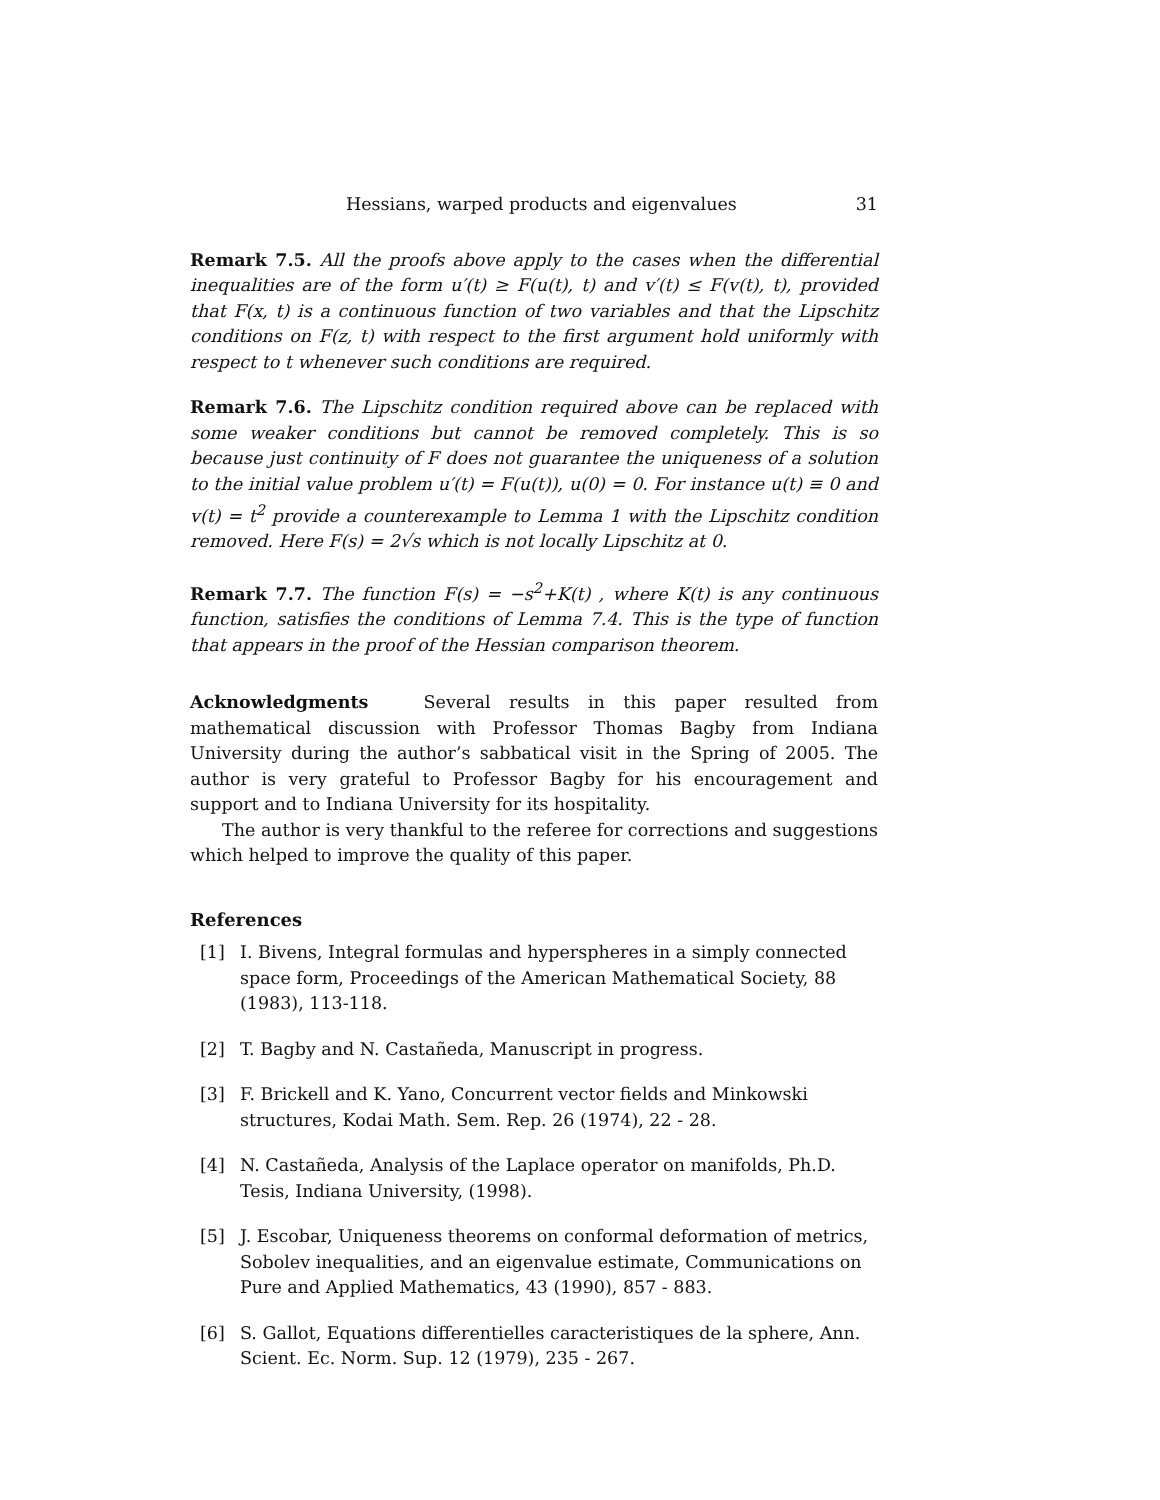Hessians, warped products and eigenvalues 31
Remark 7.5. All the proofs above apply to the cases when the differential inequalities are of the form u′(t) ≥ F(u(t), t) and v′(t) ≤ F(v(t), t), provided that F(x, t) is a continuous function of two variables and that the Lipschitz conditions on F(z, t) with respect to the first argument hold uniformly with respect to t whenever such conditions are required.
Remark 7.6. The Lipschitz condition required above can be replaced with some weaker conditions but cannot be removed completely. This is so because just continuity of F does not guarantee the uniqueness of a solution to the initial value problem u′(t) = F(u(t)), u(0) = 0. For instance u(t) ≡ 0 and v(t) = t<sup>2</sup> provide a counterexample to Lemma 1 with the Lipschitz condition removed. Here F(s) = 2√s which is not locally Lipschitz at 0.
Remark 7.7. The function F(s) = −s<sup>2</sup>+K(t) , where K(t) is any continuous function, satisfies the conditions of Lemma 7.4. This is the type of function that appears in the proof of the Hessian comparison theorem.
Acknowledgments Several results in this paper resulted from mathematical discussion with Professor Thomas Bagby from Indiana University during the author’s sabbatical visit in the Spring of 2005. The author is very grateful to Professor Bagby for his encouragement and support and to Indiana University for its hospitality.
The author is very thankful to the referee for corrections and suggestions which helped to improve the quality of this paper.
References
[1] I. Bivens, Integral formulas and hyperspheres in a simply connected space form, Proceedings of the American Mathematical Society, 88 (1983), 113-118.
[2] T. Bagby and N. Castañeda, Manuscript in progress.
[3] F. Brickell and K. Yano, Concurrent vector fields and Minkowski structures, Kodai Math. Sem. Rep. 26 (1974), 22 - 28.
[4] N. Castañeda, Analysis of the Laplace operator on manifolds, Ph.D. Tesis, Indiana University, (1998).
[5] J. Escobar, Uniqueness theorems on conformal deformation of metrics, Sobolev inequalities, and an eigenvalue estimate, Communications on Pure and Applied Mathematics, 43 (1990), 857 - 883.
[6] S. Gallot, Equations differentielles caracteristiques de la sphere, Ann. Scient. Ec. Norm. Sup. 12 (1979), 235 - 267.